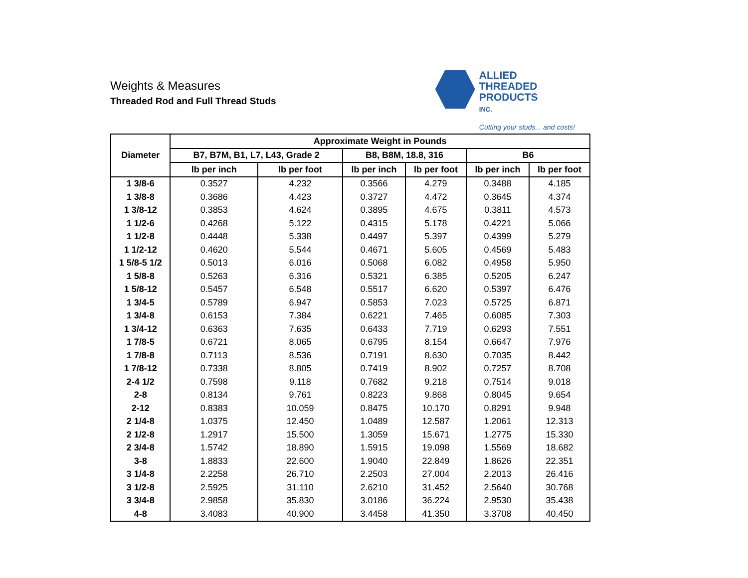Weights & Measures
Threaded Rod and Full Thread Studs
ALLIED
THREADED
PRODUCTS
INC.
Cutting your studs... and costs!
| Diameter | Approximate Weight in Pounds | | | | | |
| --- | --- | --- | --- | --- | --- | --- |
| | B7, B7M, B1, L7, L43, Grade 2 | | B8, B8M, 18.8, 316 | | B6 | |
| | lb per inch | lb per foot | lb per inch | lb per foot | lb per inch | lb per foot |
| 1 3/8-6 | 0.3527 | 4.232 | 0.3566 | 4.279 | 0.3488 | 4.185 |
| 1 3/8-8 | 0.3686 | 4.423 | 0.3727 | 4.472 | 0.3645 | 4.374 |
| 1 3/8-12 | 0.3853 | 4.624 | 0.3895 | 4.675 | 0.3811 | 4.573 |
| 1 1/2-6 | 0.4268 | 5.122 | 0.4315 | 5.178 | 0.4221 | 5.066 |
| 1 1/2-8 | 0.4448 | 5.338 | 0.4497 | 5.397 | 0.4399 | 5.279 |
| 1 1/2-12 | 0.4620 | 5.544 | 0.4671 | 5.605 | 0.4569 | 5.483 |
| 1 5/8-5 1/2 | 0.5013 | 6.016 | 0.5068 | 6.082 | 0.4958 | 5.950 |
| 1 5/8-8 | 0.5263 | 6.316 | 0.5321 | 6.385 | 0.5205 | 6.247 |
| 1 5/8-12 | 0.5457 | 6.548 | 0.5517 | 6.620 | 0.5397 | 6.476 |
| 1 3/4-5 | 0.5789 | 6.947 | 0.5853 | 7.023 | 0.5725 | 6.871 |
| 1 3/4-8 | 0.6153 | 7.384 | 0.6221 | 7.465 | 0.6085 | 7.303 |
| 1 3/4-12 | 0.6363 | 7.635 | 0.6433 | 7.719 | 0.6293 | 7.551 |
| 1 7/8-5 | 0.6721 | 8.065 | 0.6795 | 8.154 | 0.6647 | 7.976 |
| 1 7/8-8 | 0.7113 | 8.536 | 0.7191 | 8.630 | 0.7035 | 8.442 |
| 1 7/8-12 | 0.7338 | 8.805 | 0.7419 | 8.902 | 0.7257 | 8.708 |
| 2-4 1/2 | 0.7598 | 9.118 | 0.7682 | 9.218 | 0.7514 | 9.018 |
| 2-8 | 0.8134 | 9.761 | 0.8223 | 9.868 | 0.8045 | 9.654 |
| 2-12 | 0.8383 | 10.059 | 0.8475 | 10.170 | 0.8291 | 9.948 |
| 2 1/4-8 | 1.0375 | 12.450 | 1.0489 | 12.587 | 1.2061 | 12.313 |
| 2 1/2-8 | 1.2917 | 15.500 | 1.3059 | 15.671 | 1.2775 | 15.330 |
| 2 3/4-8 | 1.5742 | 18.890 | 1.5915 | 19.098 | 1.5569 | 18.682 |
| 3-8 | 1.8833 | 22.600 | 1.9040 | 22.849 | 1.8626 | 22.351 |
| 3 1/4-8 | 2.2258 | 26.710 | 2.2503 | 27.004 | 2.2013 | 26.416 |
| 3 1/2-8 | 2.5925 | 31.110 | 2.6210 | 31.452 | 2.5640 | 30.768 |
| 3 3/4-8 | 2.9858 | 35.830 | 3.0186 | 36.224 | 2.9530 | 35.438 |
| 4-8 | 3.4083 | 40.900 | 3.4458 | 41.350 | 3.3708 | 40.450 |